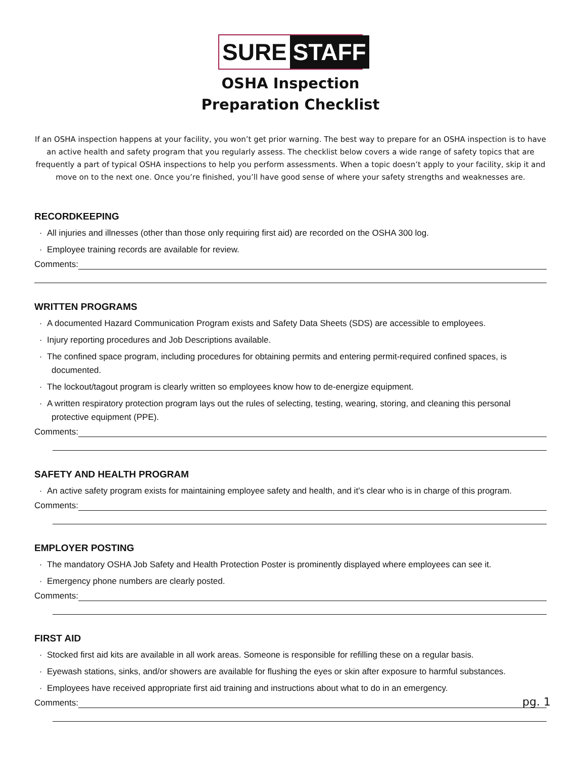SURE STAFF
OSHA Inspection
Preparation Checklist
If an OSHA inspection happens at your facility, you won’t get prior warning. The best way to prepare for an OSHA inspection is to have an active health and safety program that you regularly assess. The checklist below covers a wide range of safety topics that are frequently a part of typical OSHA inspections to help you perform assessments. When a topic doesn’t apply to your facility, skip it and move on to the next one. Once you’re finished, you’ll have good sense of where your safety strengths and weaknesses are.
RECORDKEEPING
· All injuries and illnesses (other than those only requiring first aid) are recorded on the OSHA 300 log.
· Employee training records are available for review.
Comments:
WRITTEN PROGRAMS
· A documented Hazard Communication Program exists and Safety Data Sheets (SDS) are accessible to employees.
· Injury reporting procedures and Job Descriptions available.
· The confined space program, including procedures for obtaining permits and entering permit-required confined spaces, is documented.
· The lockout/tagout program is clearly written so employees know how to de-energize equipment.
· A written respiratory protection program lays out the rules of selecting, testing, wearing, storing, and cleaning this personal protective equipment (PPE).
Comments:
SAFETY AND HEALTH PROGRAM
· An active safety program exists for maintaining employee safety and health, and it’s clear who is in charge of this program.
Comments:
EMPLOYER POSTING
· The mandatory OSHA Job Safety and Health Protection Poster is prominently displayed where employees can see it.
· Emergency phone numbers are clearly posted.
Comments:
FIRST AID
· Stocked first aid kits are available in all work areas. Someone is responsible for refilling these on a regular basis.
· Eyewash stations, sinks, and/or showers are available for flushing the eyes or skin after exposure to harmful substances.
· Employees have received appropriate first aid training and instructions about what to do in an emergency.
Comments:
pg. 1